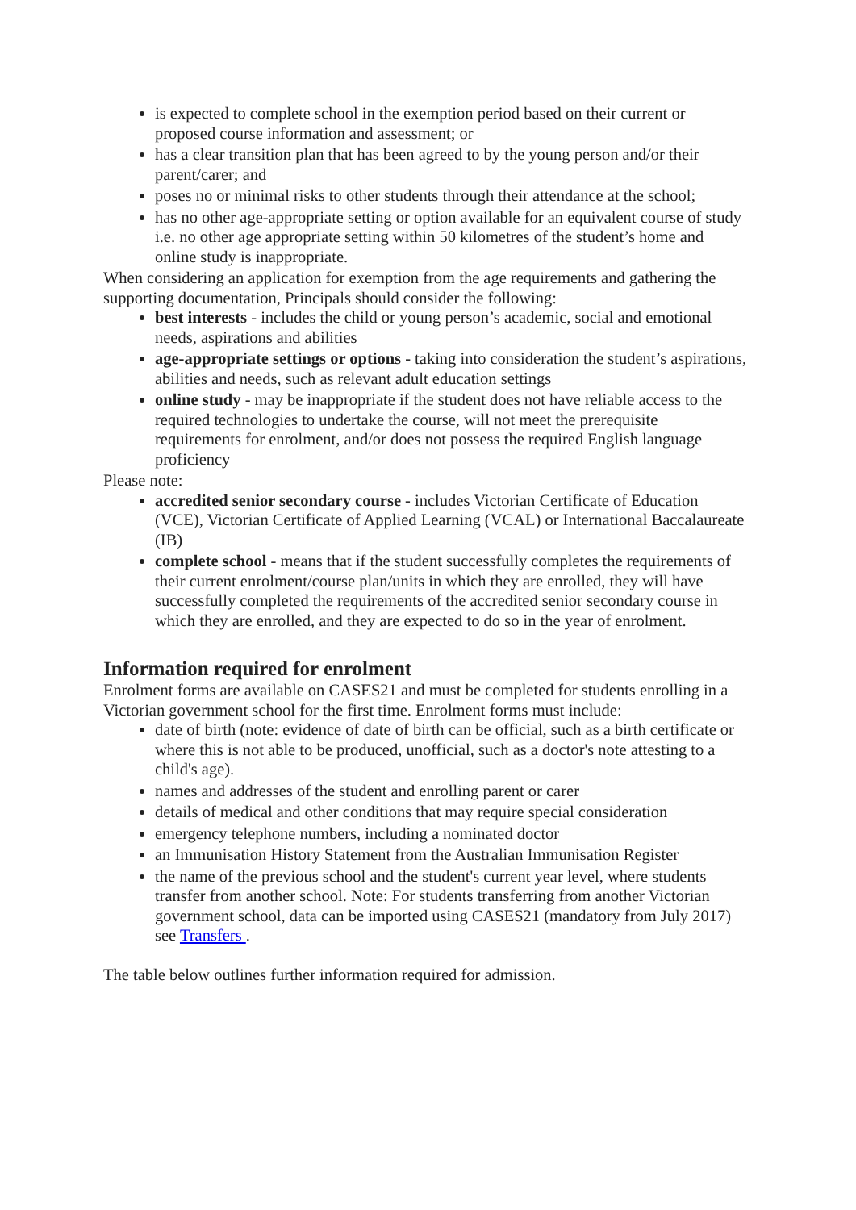is expected to complete school in the exemption period based on their current or proposed course information and assessment; or
has a clear transition plan that has been agreed to by the young person and/or their parent/carer; and
poses no or minimal risks to other students through their attendance at the school;
has no other age-appropriate setting or option available for an equivalent course of study i.e. no other age appropriate setting within 50 kilometres of the student’s home and online study is inappropriate.
When considering an application for exemption from the age requirements and gathering the supporting documentation, Principals should consider the following:
best interests - includes the child or young person’s academic, social and emotional needs, aspirations and abilities
age-appropriate settings or options - taking into consideration the student’s aspirations, abilities and needs, such as relevant adult education settings
online study - may be inappropriate if the student does not have reliable access to the required technologies to undertake the course, will not meet the prerequisite requirements for enrolment, and/or does not possess the required English language proficiency
Please note:
accredited senior secondary course - includes Victorian Certificate of Education (VCE), Victorian Certificate of Applied Learning (VCAL) or International Baccalaureate (IB)
complete school - means that if the student successfully completes the requirements of their current enrolment/course plan/units in which they are enrolled, they will have successfully completed the requirements of the accredited senior secondary course in which they are enrolled, and they are expected to do so in the year of enrolment.
Information required for enrolment
Enrolment forms are available on CASES21 and must be completed for students enrolling in a Victorian government school for the first time. Enrolment forms must include:
date of birth (note: evidence of date of birth can be official, such as a birth certificate or where this is not able to be produced, unofficial, such as a doctor's note attesting to a child's age).
names and addresses of the student and enrolling parent or carer
details of medical and other conditions that may require special consideration
emergency telephone numbers, including a nominated doctor
an Immunisation History Statement from the Australian Immunisation Register
the name of the previous school and the student's current year level, where students transfer from another school. Note: For students transferring from another Victorian government school, data can be imported using CASES21 (mandatory from July 2017) see Transfers .
The table below outlines further information required for admission.